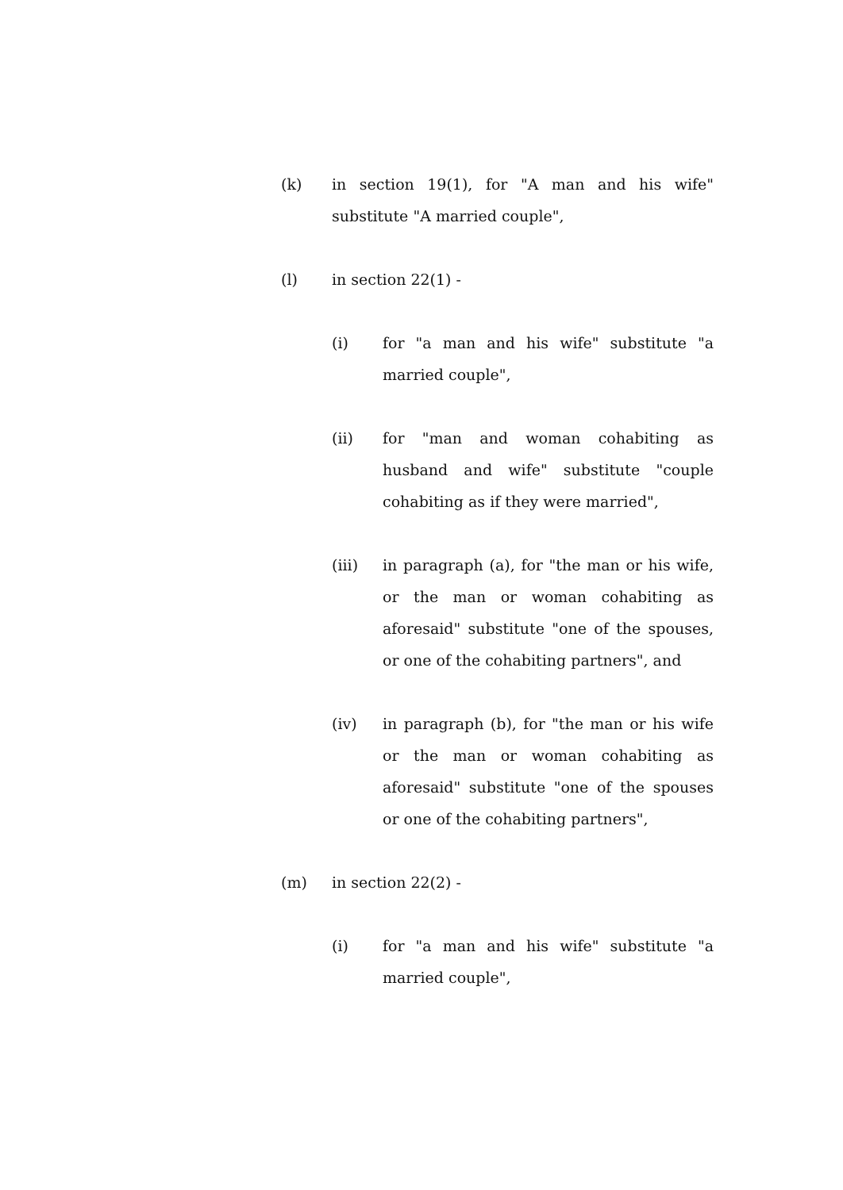(k) in section 19(1), for "A man and his wife" substitute "A married couple",
(l) in section 22(1) -
(i) for "a man and his wife" substitute "a married couple",
(ii) for "man and woman cohabiting as husband and wife" substitute "couple cohabiting as if they were married",
(iii) in paragraph (a), for "the man or his wife, or the man or woman cohabiting as aforesaid" substitute "one of the spouses, or one of the cohabiting partners", and
(iv) in paragraph (b), for "the man or his wife or the man or woman cohabiting as aforesaid" substitute "one of the spouses or one of the cohabiting partners",
(m) in section 22(2) -
(i) for "a man and his wife" substitute "a married couple",